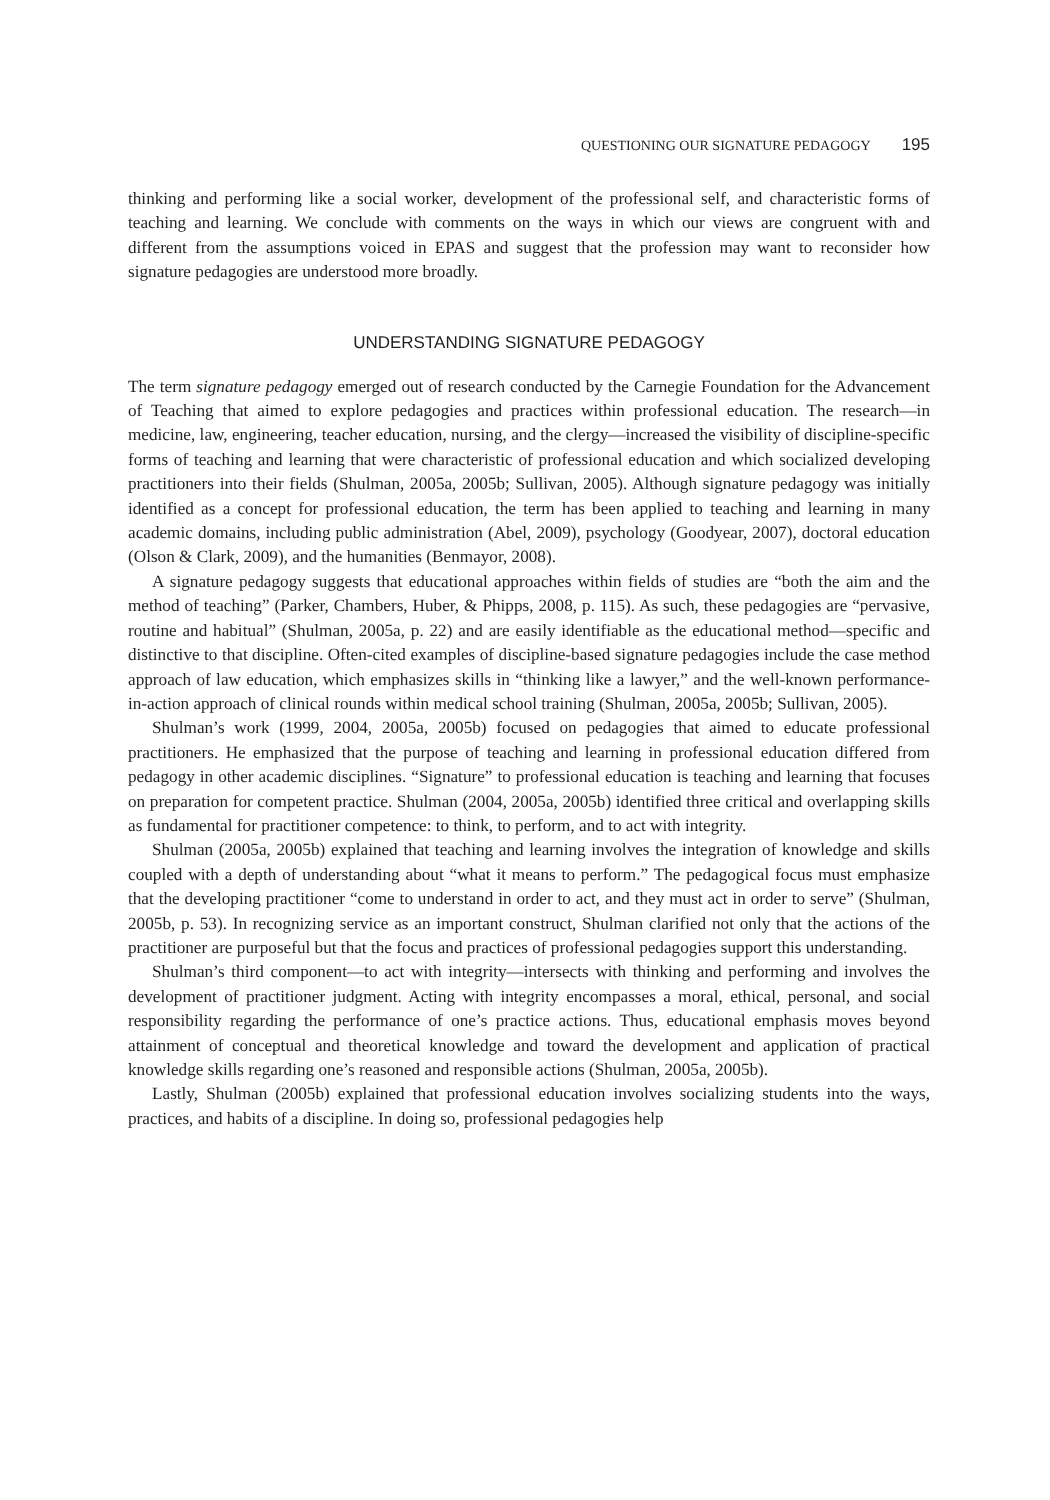QUESTIONING OUR SIGNATURE PEDAGOGY 195
thinking and performing like a social worker, development of the professional self, and characteristic forms of teaching and learning. We conclude with comments on the ways in which our views are congruent with and different from the assumptions voiced in EPAS and suggest that the profession may want to reconsider how signature pedagogies are understood more broadly.
UNDERSTANDING SIGNATURE PEDAGOGY
The term signature pedagogy emerged out of research conducted by the Carnegie Foundation for the Advancement of Teaching that aimed to explore pedagogies and practices within professional education. The research—in medicine, law, engineering, teacher education, nursing, and the clergy—increased the visibility of discipline-specific forms of teaching and learning that were characteristic of professional education and which socialized developing practitioners into their fields (Shulman, 2005a, 2005b; Sullivan, 2005). Although signature pedagogy was initially identified as a concept for professional education, the term has been applied to teaching and learning in many academic domains, including public administration (Abel, 2009), psychology (Goodyear, 2007), doctoral education (Olson & Clark, 2009), and the humanities (Benmayor, 2008).
A signature pedagogy suggests that educational approaches within fields of studies are “both the aim and the method of teaching” (Parker, Chambers, Huber, & Phipps, 2008, p. 115). As such, these pedagogies are “pervasive, routine and habitual” (Shulman, 2005a, p. 22) and are easily identifiable as the educational method—specific and distinctive to that discipline. Often-cited examples of discipline-based signature pedagogies include the case method approach of law education, which emphasizes skills in “thinking like a lawyer,” and the well-known performance-in-action approach of clinical rounds within medical school training (Shulman, 2005a, 2005b; Sullivan, 2005).
Shulman’s work (1999, 2004, 2005a, 2005b) focused on pedagogies that aimed to educate professional practitioners. He emphasized that the purpose of teaching and learning in professional education differed from pedagogy in other academic disciplines. “Signature” to professional education is teaching and learning that focuses on preparation for competent practice. Shulman (2004, 2005a, 2005b) identified three critical and overlapping skills as fundamental for practitioner competence: to think, to perform, and to act with integrity.
Shulman (2005a, 2005b) explained that teaching and learning involves the integration of knowledge and skills coupled with a depth of understanding about “what it means to perform.” The pedagogical focus must emphasize that the developing practitioner “come to understand in order to act, and they must act in order to serve” (Shulman, 2005b, p. 53). In recognizing service as an important construct, Shulman clarified not only that the actions of the practitioner are purposeful but that the focus and practices of professional pedagogies support this understanding.
Shulman’s third component—to act with integrity—intersects with thinking and performing and involves the development of practitioner judgment. Acting with integrity encompasses a moral, ethical, personal, and social responsibility regarding the performance of one’s practice actions. Thus, educational emphasis moves beyond attainment of conceptual and theoretical knowledge and toward the development and application of practical knowledge skills regarding one’s reasoned and responsible actions (Shulman, 2005a, 2005b).
Lastly, Shulman (2005b) explained that professional education involves socializing students into the ways, practices, and habits of a discipline. In doing so, professional pedagogies help